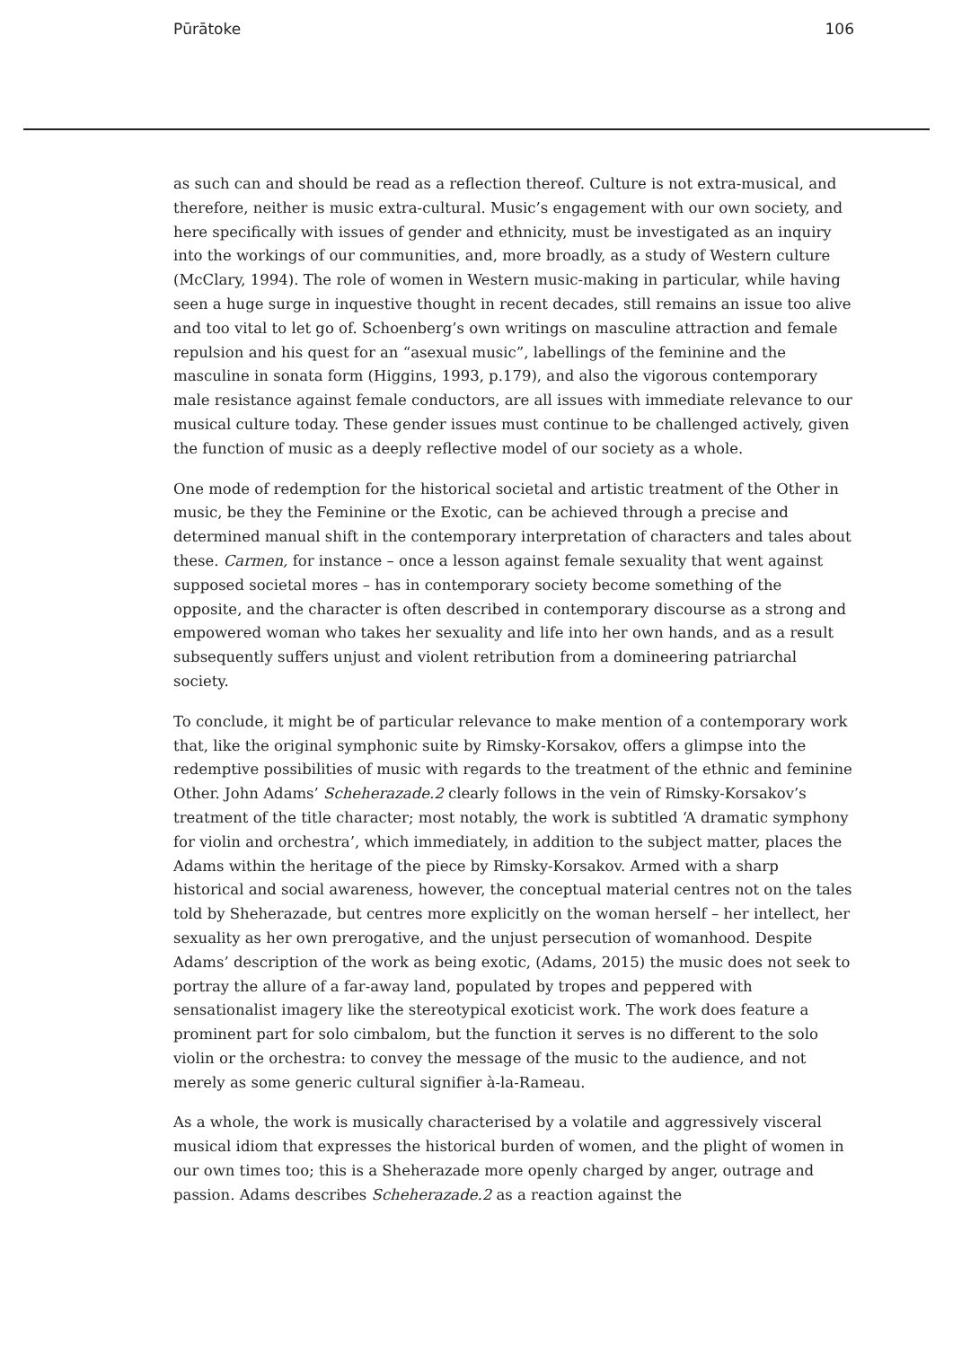Pūrātoke 106
as such can and should be read as a reflection thereof. Culture is not extra-musical, and therefore, neither is music extra-cultural. Music’s engagement with our own society, and here specifically with issues of gender and ethnicity, must be investigated as an inquiry into the workings of our communities, and, more broadly, as a study of Western culture (McClary, 1994). The role of women in Western music-making in particular, while having seen a huge surge in inquestive thought in recent decades, still remains an issue too alive and too vital to let go of. Schoenberg’s own writings on masculine attraction and female repulsion and his quest for an “asexual music”, labellings of the feminine and the masculine in sonata form (Higgins, 1993, p.179), and also the vigorous contemporary male resistance against female conductors, are all issues with immediate relevance to our musical culture today. These gender issues must continue to be challenged actively, given the function of music as a deeply reflective model of our society as a whole.
One mode of redemption for the historical societal and artistic treatment of the Other in music, be they the Feminine or the Exotic, can be achieved through a precise and determined manual shift in the contemporary interpretation of characters and tales about these. Carmen, for instance – once a lesson against female sexuality that went against supposed societal mores – has in contemporary society become something of the opposite, and the character is often described in contemporary discourse as a strong and empowered woman who takes her sexuality and life into her own hands, and as a result subsequently suffers unjust and violent retribution from a domineering patriarchal society.
To conclude, it might be of particular relevance to make mention of a contemporary work that, like the original symphonic suite by Rimsky-Korsakov, offers a glimpse into the redemptive possibilities of music with regards to the treatment of the ethnic and feminine Other. John Adams’ Scheherazade.2 clearly follows in the vein of Rimsky-Korsakov’s treatment of the title character; most notably, the work is subtitled ‘A dramatic symphony for violin and orchestra’, which immediately, in addition to the subject matter, places the Adams within the heritage of the piece by Rimsky-Korsakov. Armed with a sharp historical and social awareness, however, the conceptual material centres not on the tales told by Sheherazade, but centres more explicitly on the woman herself – her intellect, her sexuality as her own prerogative, and the unjust persecution of womanhood. Despite Adams’ description of the work as being exotic, (Adams, 2015) the music does not seek to portray the allure of a far-away land, populated by tropes and peppered with sensationalist imagery like the stereotypical exoticist work. The work does feature a prominent part for solo cimbalom, but the function it serves is no different to the solo violin or the orchestra: to convey the message of the music to the audience, and not merely as some generic cultural signifier à-la-Rameau.
As a whole, the work is musically characterised by a volatile and aggressively visceral musical idiom that expresses the historical burden of women, and the plight of women in our own times too; this is a Sheherazade more openly charged by anger, outrage and passion. Adams describes Scheherazade.2 as a reaction against the